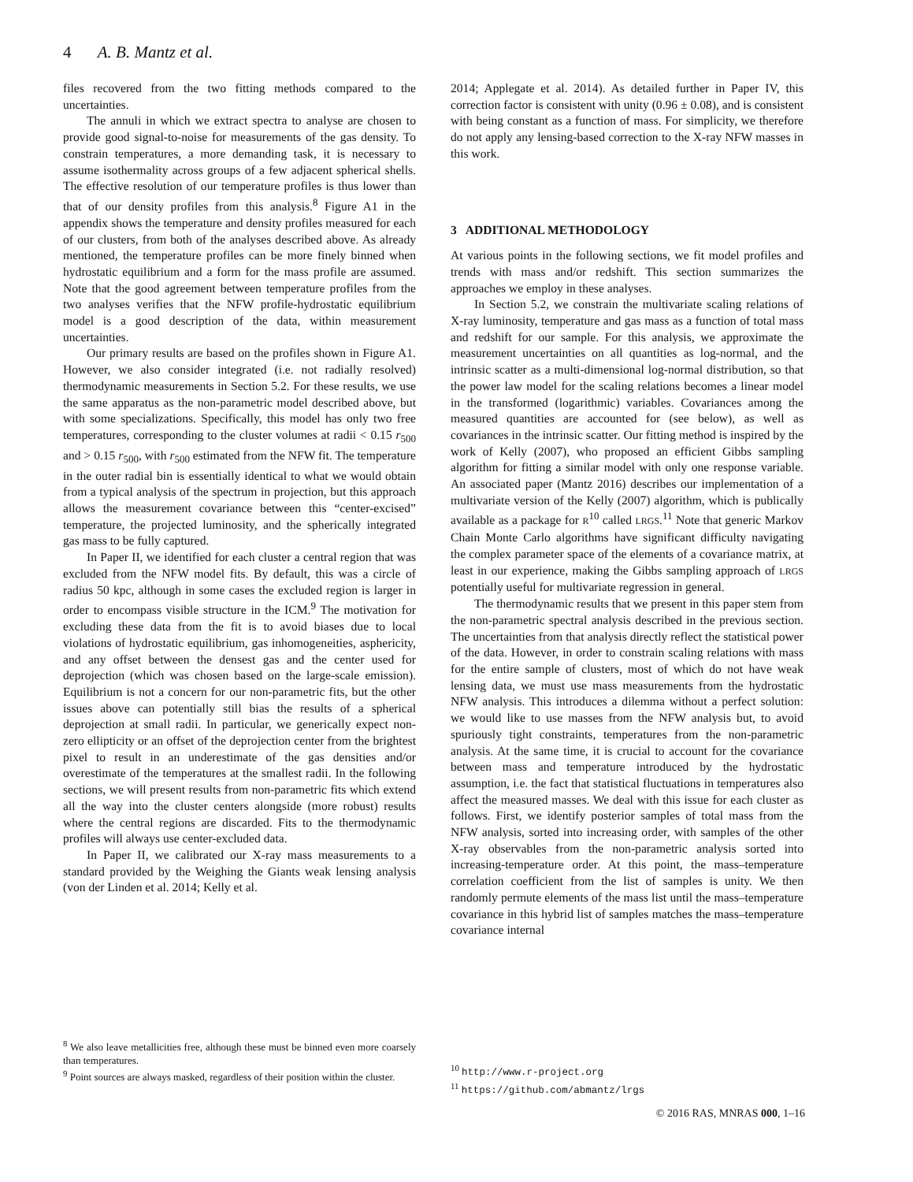4 A. B. Mantz et al.
files recovered from the two fitting methods compared to the uncertainties.
The annuli in which we extract spectra to analyse are chosen to provide good signal-to-noise for measurements of the gas density. To constrain temperatures, a more demanding task, it is necessary to assume isothermality across groups of a few adjacent spherical shells. The effective resolution of our temperature profiles is thus lower than that of our density profiles from this analysis.<sup>8</sup> Figure A1 in the appendix shows the temperature and density profiles measured for each of our clusters, from both of the analyses described above. As already mentioned, the temperature profiles can be more finely binned when hydrostatic equilibrium and a form for the mass profile are assumed. Note that the good agreement between temperature profiles from the two analyses verifies that the NFW profile-hydrostatic equilibrium model is a good description of the data, within measurement uncertainties.
Our primary results are based on the profiles shown in Figure A1. However, we also consider integrated (i.e. not radially resolved) thermodynamic measurements in Section 5.2. For these results, we use the same apparatus as the non-parametric model described above, but with some specializations. Specifically, this model has only two free temperatures, corresponding to the cluster volumes at radii < 0.15 r<sub>500</sub> and > 0.15 r<sub>500</sub>, with r<sub>500</sub> estimated from the NFW fit. The temperature in the outer radial bin is essentially identical to what we would obtain from a typical analysis of the spectrum in projection, but this approach allows the measurement covariance between this “center-excised” temperature, the projected luminosity, and the spherically integrated gas mass to be fully captured.
In Paper II, we identified for each cluster a central region that was excluded from the NFW model fits. By default, this was a circle of radius 50 kpc, although in some cases the excluded region is larger in order to encompass visible structure in the ICM.<sup>9</sup> The motivation for excluding these data from the fit is to avoid biases due to local violations of hydrostatic equilibrium, gas inhomogeneities, asphericity, and any offset between the densest gas and the center used for deprojection (which was chosen based on the large-scale emission). Equilibrium is not a concern for our non-parametric fits, but the other issues above can potentially still bias the results of a spherical deprojection at small radii. In particular, we generically expect non-zero ellipticity or an offset of the deprojection center from the brightest pixel to result in an underestimate of the gas densities and/or overestimate of the temperatures at the smallest radii. In the following sections, we will present results from non-parametric fits which extend all the way into the cluster centers alongside (more robust) results where the central regions are discarded. Fits to the thermodynamic profiles will always use center-excluded data.
In Paper II, we calibrated our X-ray mass measurements to a standard provided by the Weighing the Giants weak lensing analysis (von der Linden et al. 2014; Kelly et al.
<sup>8</sup> We also leave metallicities free, although these must be binned even more coarsely than temperatures.
<sup>9</sup> Point sources are always masked, regardless of their position within the cluster.
2014; Applegate et al. 2014). As detailed further in Paper IV, this correction factor is consistent with unity (0.96 ± 0.08), and is consistent with being constant as a function of mass. For simplicity, we therefore do not apply any lensing-based correction to the X-ray NFW masses in this work.
3 ADDITIONAL METHODOLOGY
At various points in the following sections, we fit model profiles and trends with mass and/or redshift. This section summarizes the approaches we employ in these analyses.
In Section 5.2, we constrain the multivariate scaling relations of X-ray luminosity, temperature and gas mass as a function of total mass and redshift for our sample. For this analysis, we approximate the measurement uncertainties on all quantities as log-normal, and the intrinsic scatter as a multi-dimensional log-normal distribution, so that the power law model for the scaling relations becomes a linear model in the transformed (logarithmic) variables. Covariances among the measured quantities are accounted for (see below), as well as covariances in the intrinsic scatter. Our fitting method is inspired by the work of Kelly (2007), who proposed an efficient Gibbs sampling algorithm for fitting a similar model with only one response variable. An associated paper (Mantz 2016) describes our implementation of a multivariate version of the Kelly (2007) algorithm, which is publically available as a package for R<sup>10</sup> called LRGS.<sup>11</sup> Note that generic Markov Chain Monte Carlo algorithms have significant difficulty navigating the complex parameter space of the elements of a covariance matrix, at least in our experience, making the Gibbs sampling approach of LRGS potentially useful for multivariate regression in general.
The thermodynamic results that we present in this paper stem from the non-parametric spectral analysis described in the previous section. The uncertainties from that analysis directly reflect the statistical power of the data. However, in order to constrain scaling relations with mass for the entire sample of clusters, most of which do not have weak lensing data, we must use mass measurements from the hydrostatic NFW analysis. This introduces a dilemma without a perfect solution: we would like to use masses from the NFW analysis but, to avoid spuriously tight constraints, temperatures from the non-parametric analysis. At the same time, it is crucial to account for the covariance between mass and temperature introduced by the hydrostatic assumption, i.e. the fact that statistical fluctuations in temperatures also affect the measured masses. We deal with this issue for each cluster as follows. First, we identify posterior samples of total mass from the NFW analysis, sorted into increasing order, with samples of the other X-ray observables from the non-parametric analysis sorted into increasing-temperature order. At this point, the mass–temperature correlation coefficient from the list of samples is unity. We then randomly permute elements of the mass list until the mass–temperature covariance in this hybrid list of samples matches the mass–temperature covariance internal
<sup>10</sup> http://www.r-project.org
<sup>11</sup> https://github.com/abmantz/lrgs
© 2016 RAS, MNRAS 000, 1–16